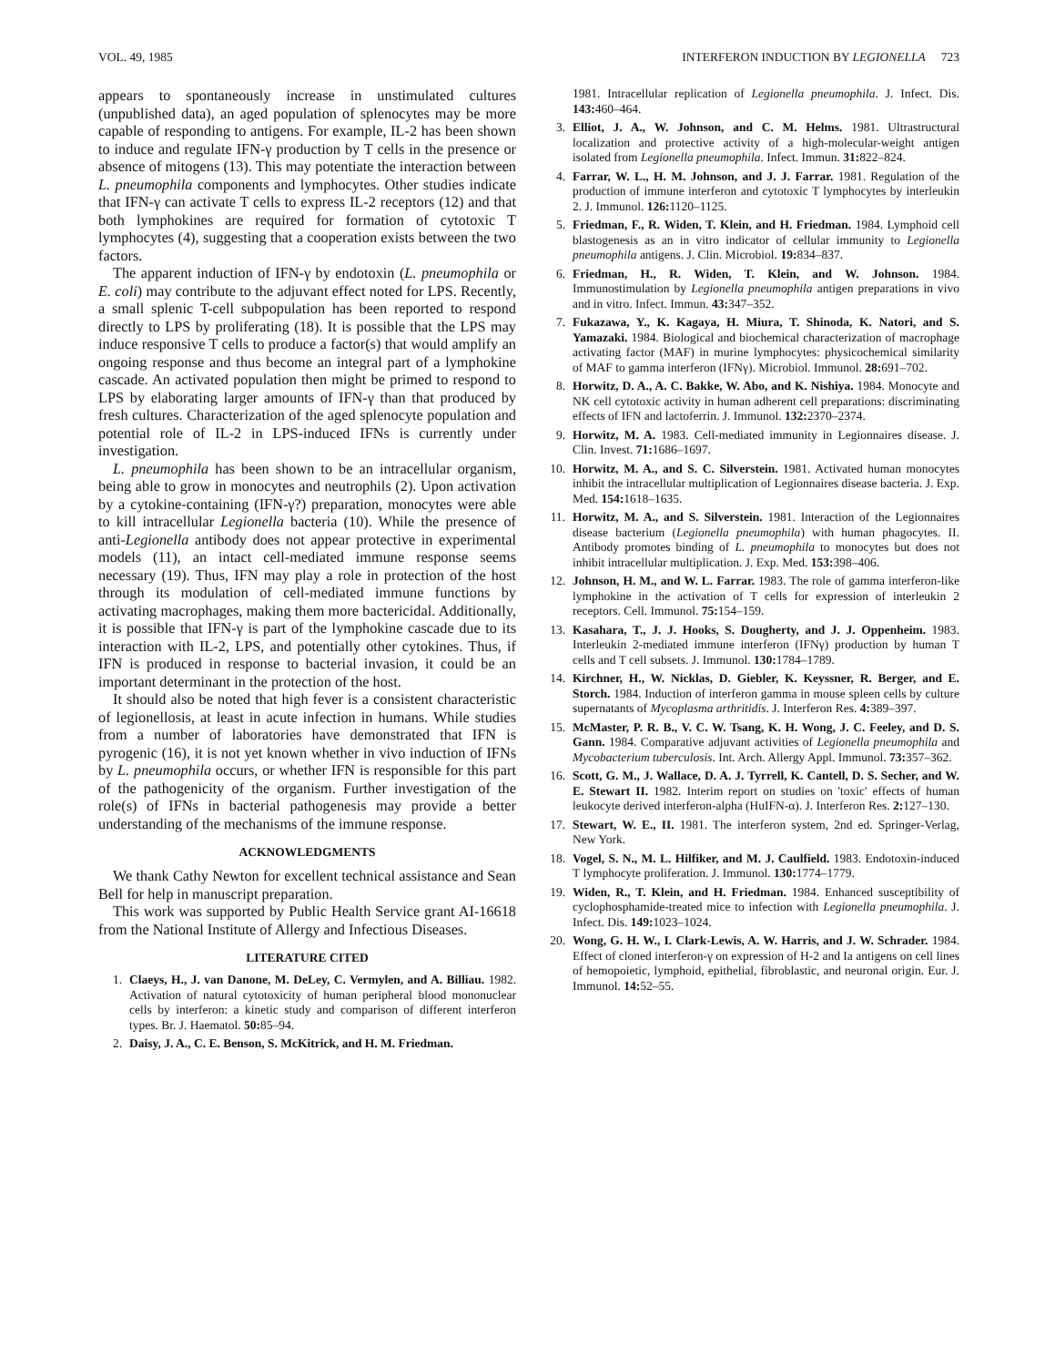VOL. 49, 1985 INTERFERON INDUCTION BY LEGIONELLA 723
appears to spontaneously increase in unstimulated cultures (unpublished data), an aged population of splenocytes may be more capable of responding to antigens. For example, IL-2 has been shown to induce and regulate IFN-γ production by T cells in the presence or absence of mitogens (13). This may potentiate the interaction between L. pneumophila components and lymphocytes. Other studies indicate that IFN-γ can activate T cells to express IL-2 receptors (12) and that both lymphokines are required for formation of cytotoxic T lymphocytes (4), suggesting that a cooperation exists between the two factors.
The apparent induction of IFN-γ by endotoxin (L. pneumophila or E. coli) may contribute to the adjuvant effect noted for LPS. Recently, a small splenic T-cell subpopulation has been reported to respond directly to LPS by proliferating (18). It is possible that the LPS may induce responsive T cells to produce a factor(s) that would amplify an ongoing response and thus become an integral part of a lymphokine cascade. An activated population then might be primed to respond to LPS by elaborating larger amounts of IFN-γ than that produced by fresh cultures. Characterization of the aged splenocyte population and potential role of IL-2 in LPS-induced IFNs is currently under investigation.
L. pneumophila has been shown to be an intracellular organism, being able to grow in monocytes and neutrophils (2). Upon activation by a cytokine-containing (IFN-γ?) preparation, monocytes were able to kill intracellular Legionella bacteria (10). While the presence of anti-Legionella antibody does not appear protective in experimental models (11), an intact cell-mediated immune response seems necessary (19). Thus, IFN may play a role in protection of the host through its modulation of cell-mediated immune functions by activating macrophages, making them more bactericidal. Additionally, it is possible that IFN-γ is part of the lymphokine cascade due to its interaction with IL-2, LPS, and potentially other cytokines. Thus, if IFN is produced in response to bacterial invasion, it could be an important determinant in the protection of the host.
It should also be noted that high fever is a consistent characteristic of legionellosis, at least in acute infection in humans. While studies from a number of laboratories have demonstrated that IFN is pyrogenic (16), it is not yet known whether in vivo induction of IFNs by L. pneumophila occurs, or whether IFN is responsible for this part of the pathogenicity of the organism. Further investigation of the role(s) of IFNs in bacterial pathogenesis may provide a better understanding of the mechanisms of the immune response.
ACKNOWLEDGMENTS
We thank Cathy Newton for excellent technical assistance and Sean Bell for help in manuscript preparation.
This work was supported by Public Health Service grant AI-16618 from the National Institute of Allergy and Infectious Diseases.
LITERATURE CITED
1. Claeys, H., J. van Danone, M. DeLey, C. Vermylen, and A. Billiau. 1982. Activation of natural cytotoxicity of human peripheral blood mononuclear cells by interferon: a kinetic study and comparison of different interferon types. Br. J. Haematol. 50: 85–94.
2. Daisy, J. A., C. E. Benson, S. McKitrick, and H. M. Friedman.
1981. Intracellular replication of Legionella pneumophila. J. Infect. Dis. 143: 460–464.
3. Elliot, J. A., W. Johnson, and C. M. Helms. 1981. Ultrastructural localization and protective activity of a high-molecular-weight antigen isolated from Legionella pneumophila. Infect. Immun. 31: 822–824.
4. Farrar, W. L., H. M. Johnson, and J. J. Farrar. 1981. Regulation of the production of immune interferon and cytotoxic T lymphocytes by interleukin 2. J. Immunol. 126: 1120–1125.
5. Friedman, F., R. Widen, T. Klein, and H. Friedman. 1984. Lymphoid cell blastogenesis as an in vitro indicator of cellular immunity to Legionella pneumophila antigens. J. Clin. Microbiol. 19: 834–837.
6. Friedman, H., R. Widen, T. Klein, and W. Johnson. 1984. Immunostimulation by Legionella pneumophila antigen preparations in vivo and in vitro. Infect. Immun. 43: 347–352.
7. Fukazawa, Y., K. Kagaya, H. Miura, T. Shinoda, K. Natori, and S. Yamazaki. 1984. Biological and biochemical characterization of macrophage activating factor (MAF) in murine lymphocytes: physicochemical similarity of MAF to gamma interferon (IFNγ). Microbiol. Immunol. 28: 691–702.
8. Horwitz, D. A., A. C. Bakke, W. Abo, and K. Nishiya. 1984. Monocyte and NK cell cytotoxic activity in human adherent cell preparations: discriminating effects of IFN and lactoferrin. J. Immunol. 132: 2370–2374.
9. Horwitz, M. A. 1983. Cell-mediated immunity in Legionnaires disease. J. Clin. Invest. 71: 1686–1697.
10. Horwitz, M. A., and S. C. Silverstein. 1981. Activated human monocytes inhibit the intracellular multiplication of Legionnaires disease bacteria. J. Exp. Med. 154: 1618–1635.
11. Horwitz, M. A., and S. Silverstein. 1981. Interaction of the Legionnaires disease bacterium (Legionella pneumophila) with human phagocytes. II. Antibody promotes binding of L. pneumophila to monocytes but does not inhibit intracellular multiplication. J. Exp. Med. 153: 398–406.
12. Johnson, H. M., and W. L. Farrar. 1983. The role of gamma interferon-like lymphokine in the activation of T cells for expression of interleukin 2 receptors. Cell. Immunol. 75: 154–159.
13. Kasahara, T., J. J. Hooks, S. Dougherty, and J. J. Oppenheim. 1983. Interleukin 2-mediated immune interferon (IFNγ) production by human T cells and T cell subsets. J. Immunol. 130: 1784–1789.
14. Kirchner, H., W. Nicklas, D. Giebler, K. Keyssner, R. Berger, and E. Storch. 1984. Induction of interferon gamma in mouse spleen cells by culture supernatants of Mycoplasma arthritidis. J. Interferon Res. 4: 389–397.
15. McMaster, P. R. B., V. C. W. Tsang, K. H. Wong, J. C. Feeley, and D. S. Gann. 1984. Comparative adjuvant activities of Legionella pneumophila and Mycobacterium tuberculosis. Int. Arch. Allergy Appl. Immunol. 73: 357–362.
16. Scott, G. M., J. Wallace, D. A. J. Tyrrell, K. Cantell, D. S. Secher, and W. E. Stewart II. 1982. Interim report on studies on 'toxic' effects of human leukocyte derived interferon-alpha (HuIFN-α). J. Interferon Res. 2: 127–130.
17. Stewart, W. E., II. 1981. The interferon system, 2nd ed. Springer-Verlag, New York.
18. Vogel, S. N., M. L. Hilfiker, and M. J. Caulfield. 1983. Endotoxin-induced T lymphocyte proliferation. J. Immunol. 130: 1774–1779.
19. Widen, R., T. Klein, and H. Friedman. 1984. Enhanced susceptibility of cyclophosphamide-treated mice to infection with Legionella pneumophila. J. Infect. Dis. 149: 1023–1024.
20. Wong, G. H. W., I. Clark-Lewis, A. W. Harris, and J. W. Schrader. 1984. Effect of cloned interferon-γ on expression of H-2 and Ia antigens on cell lines of hemopoietic, lymphoid, epithelial, fibroblastic, and neuronal origin. Eur. J. Immunol. 14: 52–55.